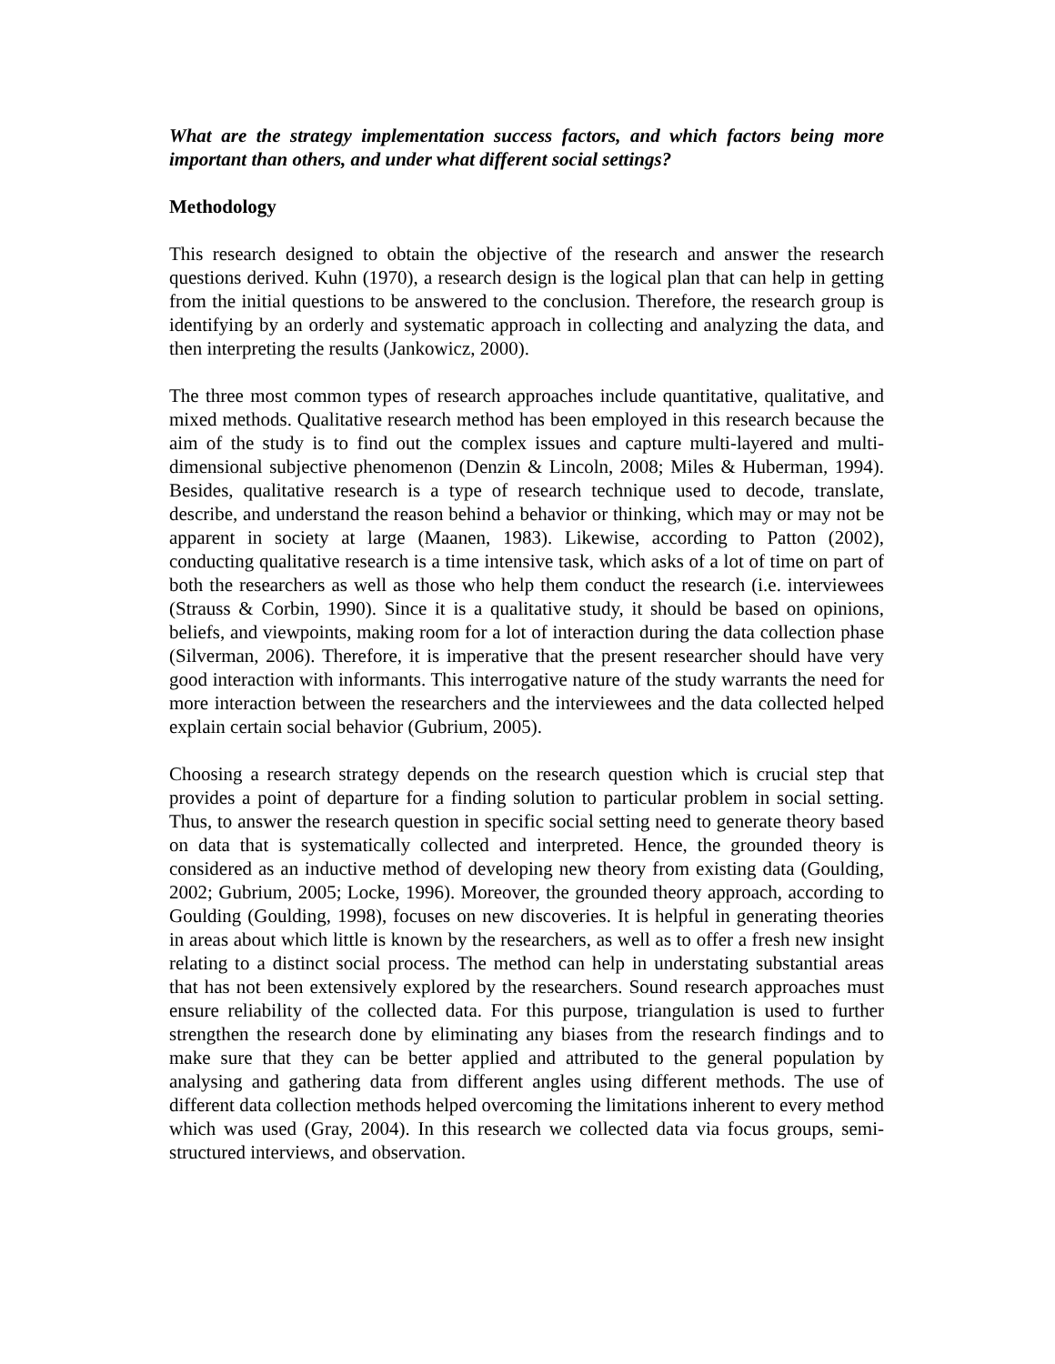What are the strategy implementation success factors, and which factors being more important than others, and under what different social settings?
Methodology
This research designed to obtain the objective of the research and answer the research questions derived. Kuhn (1970), a research design is the logical plan that can help in getting from the initial questions to be answered to the conclusion. Therefore, the research group is identifying by an orderly and systematic approach in collecting and analyzing the data, and then interpreting the results (Jankowicz, 2000).
The three most common types of research approaches include quantitative, qualitative, and mixed methods. Qualitative research method has been employed in this research because the aim of the study is to find out the complex issues and capture multi-layered and multi-dimensional subjective phenomenon (Denzin & Lincoln, 2008; Miles & Huberman, 1994). Besides, qualitative research is a type of research technique used to decode, translate, describe, and understand the reason behind a behavior or thinking, which may or may not be apparent in society at large (Maanen, 1983). Likewise, according to Patton (2002), conducting qualitative research is a time intensive task, which asks of a lot of time on part of both the researchers as well as those who help them conduct the research (i.e. interviewees (Strauss & Corbin, 1990). Since it is a qualitative study, it should be based on opinions, beliefs, and viewpoints, making room for a lot of interaction during the data collection phase (Silverman, 2006). Therefore, it is imperative that the present researcher should have very good interaction with informants. This interrogative nature of the study warrants the need for more interaction between the researchers and the interviewees and the data collected helped explain certain social behavior (Gubrium, 2005).
Choosing a research strategy depends on the research question which is crucial step that provides a point of departure for a finding solution to particular problem in social setting. Thus, to answer the research question in specific social setting need to generate theory based on data that is systematically collected and interpreted. Hence, the grounded theory is considered as an inductive method of developing new theory from existing data (Goulding, 2002; Gubrium, 2005; Locke, 1996). Moreover, the grounded theory approach, according to Goulding (Goulding, 1998), focuses on new discoveries. It is helpful in generating theories in areas about which little is known by the researchers, as well as to offer a fresh new insight relating to a distinct social process. The method can help in understating substantial areas that has not been extensively explored by the researchers. Sound research approaches must ensure reliability of the collected data. For this purpose, triangulation is used to further strengthen the research done by eliminating any biases from the research findings and to make sure that they can be better applied and attributed to the general population by analysing and gathering data from different angles using different methods. The use of different data collection methods helped overcoming the limitations inherent to every method which was used (Gray, 2004). In this research we collected data via focus groups, semi-structured interviews, and observation.